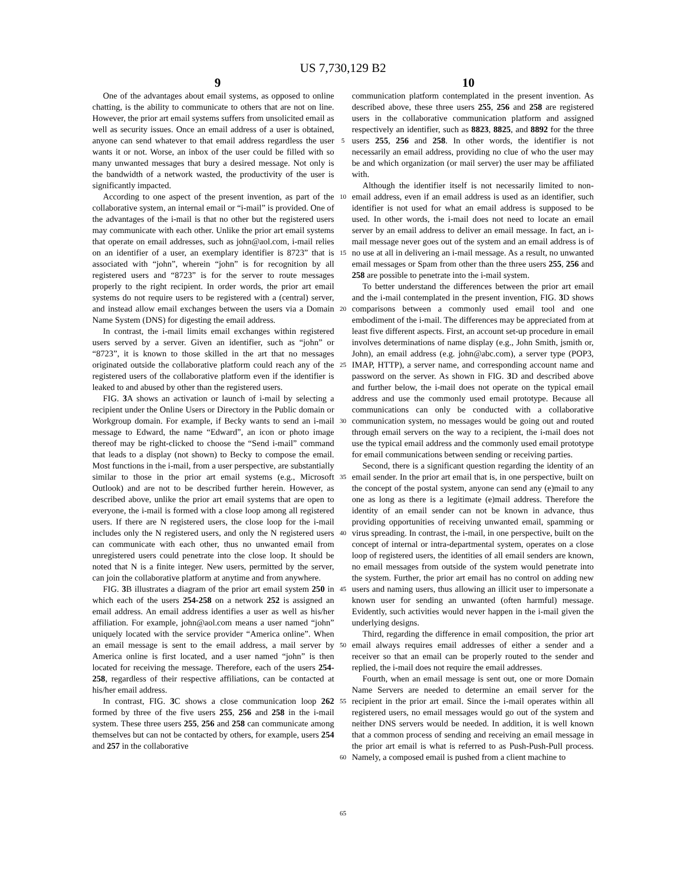US 7,730,129 B2
9 10
One of the advantages about email systems, as opposed to online chatting, is the ability to communicate to others that are not on line. However, the prior art email systems suffers from unsolicited email as well as security issues. Once an email address of a user is obtained, anyone can send whatever to that email address regardless the user wants it or not. Worse, an inbox of the user could be filled with so many unwanted messages that bury a desired message. Not only is the bandwidth of a network wasted, the productivity of the user is significantly impacted.
According to one aspect of the present invention, as part of the collaborative system, an internal email or “i-mail” is provided. One of the advantages of the i-mail is that no other but the registered users may communicate with each other. Unlike the prior art email systems that operate on email addresses, such as john@aol.com, i-mail relies on an identifier of a user, an exemplary identifier is 8723” that is associated with “john”, wherein “john” is for recognition by all registered users and “8723” is for the server to route messages properly to the right recipient. In order words, the prior art email systems do not require users to be registered with a (central) server, and instead allow email exchanges between the users via a Domain Name System (DNS) for digesting the email address.
In contrast, the i-mail limits email exchanges within registered users served by a server. Given an identifier, such as “john” or “8723”, it is known to those skilled in the art that no messages originated outside the collaborative platform could reach any of the registered users of the collaborative platform even if the identifier is leaked to and abused by other than the registered users.
FIG. 3 A shows an activation or launch of i-mail by selecting a recipient under the Online Users or Directory in the Public domain or Workgroup domain. For example, if Becky wants to send an i-mail message to Edward, the name “Edward”, an icon or photo image thereof may be right-clicked to choose the “Send i-mail” command that leads to a display (not shown) to Becky to compose the email. Most functions in the i-mail, from a user perspective, are substantially similar to those in the prior art email systems (e.g., Microsoft Outlook) and are not to be described further herein. However, as described above, unlike the prior art email systems that are open to everyone, the i-mail is formed with a close loop among all registered users. If there are N registered users, the close loop for the i-mail includes only the N registered users, and only the N registered users can communicate with each other, thus no unwanted email from unregistered users could penetrate into the close loop. It should be noted that N is a finite integer. New users, permitted by the server, can join the collaborative platform at anytime and from anywhere.
FIG. 3 B illustrates a diagram of the prior art email system 250 in which each of the users 254-258 on a network 252 is assigned an email address. An email address identifies a user as well as his/her affiliation. For example, john@aol.com means a user named “john” uniquely located with the service provider “America online”. When an email message is sent to the email address, a mail server by America online is first located, and a user named “john” is then located for receiving the message. Therefore, each of the users 254-258, regardless of their respective affiliations, can be contacted at his/her email address.
In contrast, FIG. 3 C shows a close communication loop 262 formed by three of the five users 255, 256 and 258 in the i-mail system. These three users 255, 256 and 258 can communicate among themselves but can not be contacted by others, for example, users 254 and 257 in the collaborative
5
10
15
20
25
30
35
40
45
50
55
60
65
communication platform contemplated in the present invention. As described above, these three users 255, 256 and 258 are registered users in the collaborative communication platform and assigned respectively an identifier, such as 8823, 8825, and 8892 for the three users 255, 256 and 258. In other words, the identifier is not necessarily an email address, providing no clue of who the user may be and which organization (or mail server) the user may be affiliated with.
Although the identifier itself is not necessarily limited to non-email address, even if an email address is used as an identifier, such identifier is not used for what an email address is supposed to be used. In other words, the i-mail does not need to locate an email server by an email address to deliver an email message. In fact, an i-mail message never goes out of the system and an email address is of no use at all in delivering an i-mail message. As a result, no unwanted email messages or Spam from other than the three users 255, 256 and 258 are possible to penetrate into the i-mail system.
To better understand the differences between the prior art email and the i-mail contemplated in the present invention, FIG. 3 D shows comparisons between a commonly used email tool and one embodiment of the i-mail. The differences may be appreciated from at least five different aspects. First, an account set-up procedure in email involves determinations of name display (e.g., John Smith, jsmith or, John), an email address (e.g. john@abc.com), a server type (POP3, IMAP, HTTP), a server name, and corresponding account name and password on the server. As shown in FIG. 3 D and described above and further below, the i-mail does not operate on the typical email address and use the commonly used email prototype. Because all communications can only be conducted with a collaborative communication system, no messages would be going out and routed through email servers on the way to a recipient, the i-mail does not use the typical email address and the commonly used email prototype for email communications between sending or receiving parties.
Second, there is a significant question regarding the identity of an email sender. In the prior art email that is, in one perspective, built on the concept of the postal system, anyone can send any (e)mail to any one as long as there is a legitimate (e)mail address. Therefore the identity of an email sender can not be known in advance, thus providing opportunities of receiving unwanted email, spamming or virus spreading. In contrast, the i-mail, in one perspective, built on the concept of internal or intra-departmental system, operates on a close loop of registered users, the identities of all email senders are known, no email messages from outside of the system would penetrate into the system. Further, the prior art email has no control on adding new users and naming users, thus allowing an illicit user to impersonate a known user for sending an unwanted (often harmful) message. Evidently, such activities would never happen in the i-mail given the underlying designs.
Third, regarding the difference in email composition, the prior art email always requires email addresses of either a sender and a receiver so that an email can be properly routed to the sender and replied, the i-mail does not require the email addresses.
Fourth, when an email message is sent out, one or more Domain Name Servers are needed to determine an email server for the recipient in the prior art email. Since the i-mail operates within all registered users, no email messages would go out of the system and neither DNS servers would be needed. In addition, it is well known that a common process of sending and receiving an email message in the prior art email is what is referred to as Push-Push-Pull process. Namely, a composed email is pushed from a client machine to